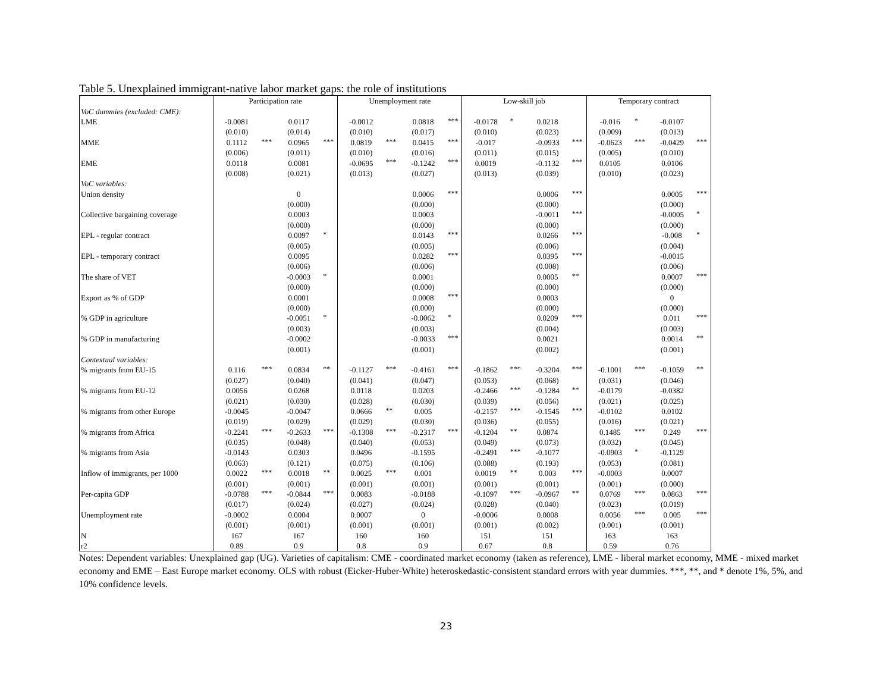Table 5. Unexplained immigrant-native labor market gaps: the role of institutions
| | Participation rate | | | | Unemployment rate | | | | Low-skill job | | | | Temporary contract | | | |
| --- | --- | --- | --- | --- | --- | --- | --- | --- | --- | --- | --- | --- | --- | --- | --- | --- |
| VoC dummies (excluded: CME): | | | | | | | | | | | | | | | | |
| LME | -0.0081 | | 0.0117 | | -0.0012 | | 0.0818 | *** | -0.0178 | * | 0.0218 | | -0.016 | * | -0.0107 | |
| | (0.010) | | (0.014) | | (0.010) | | (0.017) | | (0.010) | | (0.023) | | (0.009) | | (0.013) | |
| MME | 0.1112 | *** | 0.0965 | *** | 0.0819 | *** | 0.0415 | *** | -0.017 | | -0.0933 | *** | -0.0623 | *** | -0.0429 | *** |
| | (0.006) | | (0.011) | | (0.010) | | (0.016) | | (0.011) | | (0.015) | | (0.005) | | (0.010) | |
| EME | 0.0118 | | 0.0081 | | -0.0695 | *** | -0.1242 | *** | 0.0019 | | -0.1132 | *** | 0.0105 | | 0.0106 | |
| | (0.008) | | (0.021) | | (0.013) | | (0.027) | | (0.013) | | (0.039) | | (0.010) | | (0.023) | |
| VoC variables: | | | | | | | | | | | | | | | | |
| Union density | | | 0 | | | | 0.0006 | *** | | | 0.0006 | *** | | | 0.0005 | *** |
| | | | (0.000) | | | | (0.000) | | | | (0.000) | | | | (0.000) | |
| Collective bargaining coverage | | | 0.0003 | | | | 0.0003 | | | | -0.0011 | *** | | | -0.0005 | * |
| | | | (0.000) | | | | (0.000) | | | | (0.000) | | | | (0.000) | |
| EPL - regular contract | | | 0.0097 | * | | | 0.0143 | *** | | | 0.0266 | *** | | | -0.008 | * |
| | | | (0.005) | | | | (0.005) | | | | (0.006) | | | | (0.004) | |
| EPL - temporary contract | | | 0.0095 | | | | 0.0282 | *** | | | 0.0395 | *** | | | -0.0015 | |
| | | | (0.006) | | | | (0.006) | | | | (0.008) | | | | (0.006) | |
| The share of VET | | | -0.0003 | * | | | 0.0001 | | | | 0.0005 | ** | | | 0.0007 | *** |
| | | | (0.000) | | | | (0.000) | | | | (0.000) | | | | (0.000) | |
| Export as % of GDP | | | 0.0001 | | | | 0.0008 | *** | | | 0.0003 | | | | 0 | |
| | | | (0.000) | | | | (0.000) | | | | (0.000) | | | | (0.000) | |
| % GDP in agriculture | | | -0.0051 | * | | | -0.0062 | * | | | 0.0209 | *** | | | 0.011 | *** |
| | | | (0.003) | | | | (0.003) | | | | (0.004) | | | | (0.003) | |
| % GDP in manufacturing | | | -0.0002 | | | | -0.0033 | *** | | | 0.0021 | | | | 0.0014 | ** |
| | | | (0.001) | | | | (0.001) | | | | (0.002) | | | | (0.001) | |
| Contextual variables: | | | | | | | | | | | | | | | | |
| % migrants from EU-15 | 0.116 | *** | 0.0834 | ** | -0.1127 | *** | -0.4161 | *** | -0.1862 | *** | -0.3204 | *** | -0.1001 | *** | -0.1059 | ** |
| | (0.027) | | (0.040) | | (0.041) | | (0.047) | | (0.053) | | (0.068) | | (0.031) | | (0.046) | |
| % migrants from EU-12 | 0.0056 | | 0.0268 | | 0.0118 | | 0.0203 | | -0.2466 | *** | -0.1284 | ** | -0.0179 | | -0.0382 | |
| | (0.021) | | (0.030) | | (0.028) | | (0.030) | | (0.039) | | (0.056) | | (0.021) | | (0.025) | |
| % migrants from other Europe | -0.0045 | | -0.0047 | | 0.0666 | ** | 0.005 | | -0.2157 | *** | -0.1545 | *** | -0.0102 | | 0.0102 | |
| | (0.019) | | (0.029) | | (0.029) | | (0.030) | | (0.036) | | (0.055) | | (0.016) | | (0.021) | |
| % migrants from Africa | -0.2241 | *** | -0.2633 | *** | -0.1308 | *** | -0.2317 | *** | -0.1204 | ** | 0.0874 | | 0.1485 | *** | 0.249 | *** |
| | (0.035) | | (0.048) | | (0.040) | | (0.053) | | (0.049) | | (0.073) | | (0.032) | | (0.045) | |
| % migrants from Asia | -0.0143 | | 0.0303 | | 0.0496 | | -0.1595 | | -0.2491 | *** | -0.1077 | | -0.0903 | * | -0.1129 | |
| | (0.063) | | (0.121) | | (0.075) | | (0.106) | | (0.088) | | (0.193) | | (0.053) | | (0.081) | |
| Inflow of immigrants, per 1000 | 0.0022 | *** | 0.0018 | ** | 0.0025 | *** | 0.001 | | 0.0019 | ** | 0.003 | *** | -0.0003 | | 0.0007 | |
| | (0.001) | | (0.001) | | (0.001) | | (0.001) | | (0.001) | | (0.001) | | (0.001) | | (0.000) | |
| Per-capita GDP | -0.0788 | *** | -0.0844 | *** | 0.0083 | | -0.0188 | | -0.1097 | *** | -0.0967 | ** | 0.0769 | *** | 0.0863 | *** |
| | (0.017) | | (0.024) | | (0.027) | | (0.024) | | (0.028) | | (0.040) | | (0.023) | | (0.019) | |
| Unemployment rate | -0.0002 | | 0.0004 | | 0.0007 | | 0 | | -0.0006 | | 0.0008 | | 0.0056 | *** | 0.005 | *** |
| | (0.001) | | (0.001) | | (0.001) | | (0.001) | | (0.001) | | (0.002) | | (0.001) | | (0.001) | |
| N | 167 | | 167 | | 160 | | 160 | | 151 | | 151 | | 163 | | 163 | |
| r2 | 0.89 | | 0.9 | | 0.8 | | 0.9 | | 0.67 | | 0.8 | | 0.59 | | 0.76 | |
Notes: Dependent variables: Unexplained gap (UG). Varieties of capitalism: CME - coordinated market economy (taken as reference), LME - liberal market economy, MME - mixed market economy and EME – East Europe market economy. OLS with robust (Eicker-Huber-White) heteroskedastic-consistent standard errors with year dummies. ***, **, and * denote 1%, 5%, and 10% confidence levels.
23